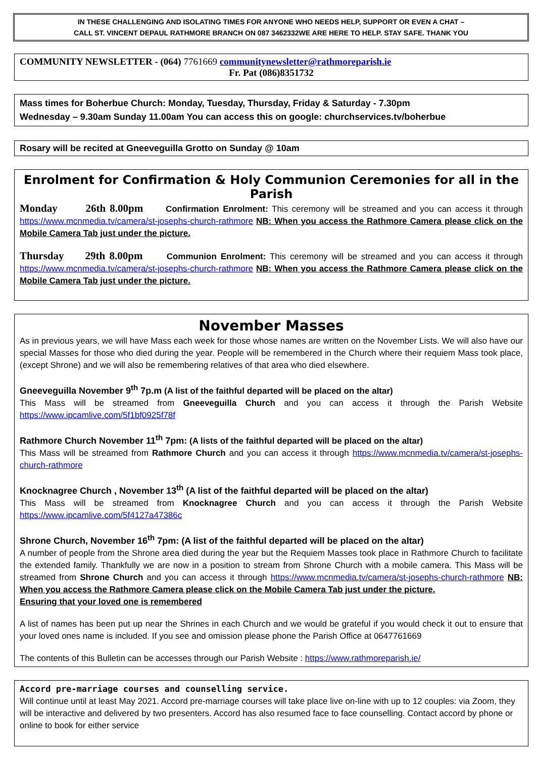IN THESE CHALLENGING AND ISOLATING TIMES FOR ANYONE WHO NEEDS HELP, SUPPORT OR EVEN A CHAT –
CALL ST. VINCENT DEPAUL RATHMORE BRANCH ON 087 3462332WE ARE HERE TO HELP. STAY SAFE. THANK YOU
COMMUNITY NEWSLETTER - (064) 7761669 communitynewsletter@rathmoreparish.ie
Fr. Pat (086)8351732
Mass times for Boherbue Church: Monday, Tuesday, Thursday, Friday & Saturday - 7.30pm
Wednesday – 9.30am Sunday 11.00am You can access this on google: churchservices.tv/boherbue
Rosary will be recited at Gneeveguilla Grotto on Sunday @ 10am
Enrolment for Confirmation & Holy Communion Ceremonies for all in the Parish
Monday 26th 8.00pm Confirmation Enrolment: This ceremony will be streamed and you can access it through https://www.mcnmedia.tv/camera/st-josephs-church-rathmore NB: When you access the Rathmore Camera please click on the Mobile Camera Tab just under the picture.
Thursday 29th 8.00pm Communion Enrolment: This ceremony will be streamed and you can access it through https://www.mcnmedia.tv/camera/st-josephs-church-rathmore NB: When you access the Rathmore Camera please click on the Mobile Camera Tab just under the picture.
November Masses
As in previous years, we will have Mass each week for those whose names are written on the November Lists. We will also have our special Masses for those who died during the year. People will be remembered in the Church where their requiem Mass took place, (except Shrone) and we will also be remembering relatives of that area who died elsewhere.
Gneeveguilla November 9<sup>th</sup> 7p.m (A list of the faithful departed will be placed on the altar)
This Mass will be streamed from Gneeveguilla Church and you can access it through the Parish Website https://www.ipcamlive.com/5f1bf0925f78f
Rathmore Church November 11<sup>th</sup> 7pm: (A lists of the faithful departed will be placed on the altar)
This Mass will be streamed from Rathmore Church and you can access it through https://www.mcnmedia.tv/camera/st-josephs-church-rathmore
Knocknagree Church , November 13<sup>th</sup> (A list of the faithful departed will be placed on the altar)
This Mass will be streamed from Knocknagree Church and you can access it through the Parish Website https://www.ipcamlive.com/5f4127a47386c
Shrone Church, November 16<sup>th</sup> 7pm: (A list of the faithful departed will be placed on the altar)
A number of people from the Shrone area died during the year but the Requiem Masses took place in Rathmore Church to facilitate the extended family. Thankfully we are now in a position to stream from Shrone Church with a mobile camera. This Mass will be streamed from Shrone Church and you can access it through https://www.mcnmedia.tv/camera/st-josephs-church-rathmore NB: When you access the Rathmore Camera please click on the Mobile Camera Tab just under the picture.
Ensuring that your loved one is remembered
A list of names has been put up near the Shrines in each Church and we would be grateful if you would check it out to ensure that your loved ones name is included. If you see and omission please phone the Parish Office at 0647761669
The contents of this Bulletin can be accesses through our Parish Website : https://www.rathmoreparish.ie/
Accord pre-marriage courses and counselling service.
Will continue until at least May 2021. Accord pre-marriage courses will take place live on-line with up to 12 couples: via Zoom, they will be interactive and delivered by two presenters. Accord has also resumed face to face counselling. Contact accord by phone or online to book for either service